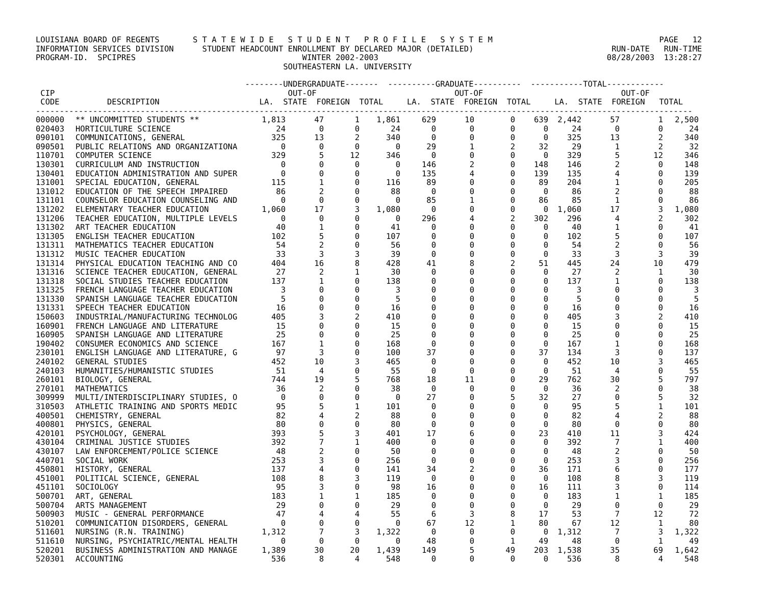LOUISIANA BOARD OF REGENTS S T A T E W I D E S T U D E N T P R O F I L E S Y S T E M PAGE 12 INFORMATION SERVICES DIVISION STUDENT HEADCOUNT ENROLLMENT BY DECLARED MAJOR (DETAILED) RUN-DATE RUN-TIME PROGRAM-ID. SPCIPRES WINTER 2002-2003 08/28/2003 13:28:27 SOUTHEASTERN LA. UNIVERSITY
--------UNDERGRADUATE------- ----------GRADUATE---------- -----------TOTAL------------ CIP OUT-OF OUT-OF OUT-OF CODE DESCRIPTION LA. STATE FOREIGN TOTAL LA. STATE FOREIGN TOTAL LA. STATE FOREIGN TOTAL ------------------------------------------------------------------------------------------------------------------------------------------
| 000000 | ** UNCOMMITTED STUDENTS ** | 1,813 | 47 | 1 | 1,861 | 629 | 10 | 0 | 639 | 2,442 | 57 | 1 | 2,500 |
| 020403 | HORTICULTURE SCIENCE | 24 | 0 | 0 | 24 | 0 | 0 | 0 | 0 | 24 | 0 | 0 | 24 |
| 090101 | COMMUNICATIONS, GENERAL | 325 | 13 | 2 | 340 | 0 | 0 | 0 | 0 | 325 | 13 | 2 | 340 |
| 090501 | PUBLIC RELATIONS AND ORGANIZATIONA | 0 | 0 | 0 | 0 | 29 | 1 | 2 | 32 | 29 | 1 | 2 | 32 |
| 110701 | COMPUTER SCIENCE | 329 | 5 | 12 | 346 | 0 | 0 | 0 | 0 | 329 | 5 | 12 | 346 |
| 130301 | CURRICULUM AND INSTRUCTION | 0 | 0 | 0 | 0 | 146 | 2 | 0 | 148 | 146 | 2 | 0 | 148 |
| 130401 | EDUCATION ADMINISTRATION AND SUPER | 0 | 0 | 0 | 0 | 135 | 4 | 0 | 139 | 135 | 4 | 0 | 139 |
| 131001 | SPECIAL EDUCATION, GENERAL | 115 | 1 | 0 | 116 | 89 | 0 | 0 | 89 | 204 | 1 | 0 | 205 |
| 131012 | EDUCATION OF THE SPEECH IMPAIRED | 86 | 2 | 0 | 88 | 0 | 0 | 0 | 0 | 86 | 2 | 0 | 88 |
| 131101 | COUNSELOR EDUCATION COUNSELING AND | 0 | 0 | 0 | 0 | 85 | 1 | 0 | 86 | 85 | 1 | 0 | 86 |
| 131202 | ELEMENTARY TEACHER EDUCATION | 1,060 | 17 | 3 | 1,080 | 0 | 0 | 0 | 0 | 1,060 | 17 | 3 | 1,080 |
| 131206 | TEACHER EDUCATION, MULTIPLE LEVELS | 0 | 0 | 0 | 0 | 296 | 4 | 2 | 302 | 296 | 4 | 2 | 302 |
| 131302 | ART TEACHER EDUCATION | 40 | 1 | 0 | 41 | 0 | 0 | 0 | 0 | 40 | 1 | 0 | 41 |
| 131305 | ENGLISH TEACHER EDUCATION | 102 | 5 | 0 | 107 | 0 | 0 | 0 | 0 | 102 | 5 | 0 | 107 |
| 131311 | MATHEMATICS TEACHER EDUCATION | 54 | 2 | 0 | 56 | 0 | 0 | 0 | 0 | 54 | 2 | 0 | 56 |
| 131312 | MUSIC TEACHER EDUCATION | 33 | 3 | 3 | 39 | 0 | 0 | 0 | 0 | 33 | 3 | 3 | 39 |
| 131314 | PHYSICAL EDUCATION TEACHING AND CO | 404 | 16 | 8 | 428 | 41 | 8 | 2 | 51 | 445 | 24 | 10 | 479 |
| 131316 | SCIENCE TEACHER EDUCATION, GENERAL | 27 | 2 | 1 | 30 | 0 | 0 | 0 | 0 | 27 | 2 | 1 | 30 |
| 131318 | SOCIAL STUDIES TEACHER EDUCATION | 137 | 1 | 0 | 138 | 0 | 0 | 0 | 0 | 137 | 1 | 0 | 138 |
| 131325 | FRENCH LANGUAGE TEACHER EDUCATION | 3 | 0 | 0 | 3 | 0 | 0 | 0 | 0 | 3 | 0 | 0 | 3 |
| 131330 | SPANISH LANGUAGE TEACHER EDUCATION | 5 | 0 | 0 | 5 | 0 | 0 | 0 | 0 | 5 | 0 | 0 | 5 |
| 131331 | SPEECH TEACHER EDUCATION | 16 | 0 | 0 | 16 | 0 | 0 | 0 | 0 | 16 | 0 | 0 | 16 |
| 150603 | INDUSTRIAL/MANUFACTURING TECHNOLOG | 405 | 3 | 2 | 410 | 0 | 0 | 0 | 0 | 405 | 3 | 2 | 410 |
| 160901 | FRENCH LANGUAGE AND LITERATURE | 15 | 0 | 0 | 15 | 0 | 0 | 0 | 0 | 15 | 0 | 0 | 15 |
| 160905 | SPANISH LANGUAGE AND LITERATURE | 25 | 0 | 0 | 25 | 0 | 0 | 0 | 0 | 25 | 0 | 0 | 25 |
| 190402 | CONSUMER ECONOMICS AND SCIENCE | 167 | 1 | 0 | 168 | 0 | 0 | 0 | 0 | 167 | 1 | 0 | 168 |
| 230101 | ENGLISH LANGUAGE AND LITERATURE, G | 97 | 3 | 0 | 100 | 37 | 0 | 0 | 37 | 134 | 3 | 0 | 137 |
| 240102 | GENERAL STUDIES | 452 | 10 | 3 | 465 | 0 | 0 | 0 | 0 | 452 | 10 | 3 | 465 |
| 240103 | HUMANITIES/HUMANISTIC STUDIES | 51 | 4 | 0 | 55 | 0 | 0 | 0 | 0 | 51 | 4 | 0 | 55 |
| 260101 | BIOLOGY, GENERAL | 744 | 19 | 5 | 768 | 18 | 11 | 0 | 29 | 762 | 30 | 5 | 797 |
| 270101 | MATHEMATICS | 36 | 2 | 0 | 38 | 0 | 0 | 0 | 0 | 36 | 2 | 0 | 38 |
| 309999 | MULTI/INTERDISCIPLINARY STUDIES, O | 0 | 0 | 0 | 0 | 27 | 0 | 5 | 32 | 27 | 0 | 5 | 32 |
| 310503 | ATHLETIC TRAINING AND SPORTS MEDIC | 95 | 5 | 1 | 101 | 0 | 0 | 0 | 0 | 95 | 5 | 1 | 101 |
| 400501 | CHEMISTRY, GENERAL | 82 | 4 | 2 | 88 | 0 | 0 | 0 | 0 | 82 | 4 | 2 | 88 |
| 400801 | PHYSICS, GENERAL | 80 | 0 | 0 | 80 | 0 | 0 | 0 | 0 | 80 | 0 | 0 | 80 |
| 420101 | PSYCHOLOGY, GENERAL | 393 | 5 | 3 | 401 | 17 | 6 | 0 | 23 | 410 | 11 | 3 | 424 |
| 430104 | CRIMINAL JUSTICE STUDIES | 392 | 7 | 1 | 400 | 0 | 0 | 0 | 0 | 392 | 7 | 1 | 400 |
| 430107 | LAW ENFORCEMENT/POLICE SCIENCE | 48 | 2 | 0 | 50 | 0 | 0 | 0 | 0 | 48 | 2 | 0 | 50 |
| 440701 | SOCIAL WORK | 253 | 3 | 0 | 256 | 0 | 0 | 0 | 0 | 253 | 3 | 0 | 256 |
| 450801 | HISTORY, GENERAL | 137 | 4 | 0 | 141 | 34 | 2 | 0 | 36 | 171 | 6 | 0 | 177 |
| 451001 | POLITICAL SCIENCE, GENERAL | 108 | 8 | 3 | 119 | 0 | 0 | 0 | 0 | 108 | 8 | 3 | 119 |
| 451101 | SOCIOLOGY | 95 | 3 | 0 | 98 | 16 | 0 | 0 | 16 | 111 | 3 | 0 | 114 |
| 500701 | ART, GENERAL | 183 | 1 | 1 | 185 | 0 | 0 | 0 | 0 | 183 | 1 | 1 | 185 |
| 500704 | ARTS MANAGEMENT | 29 | 0 | 0 | 29 | 0 | 0 | 0 | 0 | 29 | 0 | 0 | 29 |
| 500903 | MUSIC - GENERAL PERFORMANCE | 47 | 4 | 4 | 55 | 6 | 3 | 8 | 17 | 53 | 7 | 12 | 72 |
| 510201 | COMMUNICATION DISORDERS, GENERAL | 0 | 0 | 0 | 0 | 67 | 12 | 1 | 80 | 67 | 12 | 1 | 80 |
| 511601 | NURSING (R.N. TRAINING) | 1,312 | 7 | 3 | 1,322 | 0 | 0 | 0 | 0 | 1,312 | 7 | 3 | 1,322 |
| 511610 | NURSING, PSYCHIATRIC/MENTAL HEALTH | 0 | 0 | 0 | 0 | 48 | 0 | 1 | 49 | 48 | 0 | 1 | 49 |
| 520201 | BUSINESS ADMINISTRATION AND MANAGE | 1,389 | 30 | 20 | 1,439 | 149 | 5 | 49 | 203 | 1,538 | 35 | 69 | 1,642 |
| 520301 | ACCOUNTING | 536 | 8 | 4 | 548 | 0 | 0 | 0 | 0 | 536 | 8 | 4 | 548 |